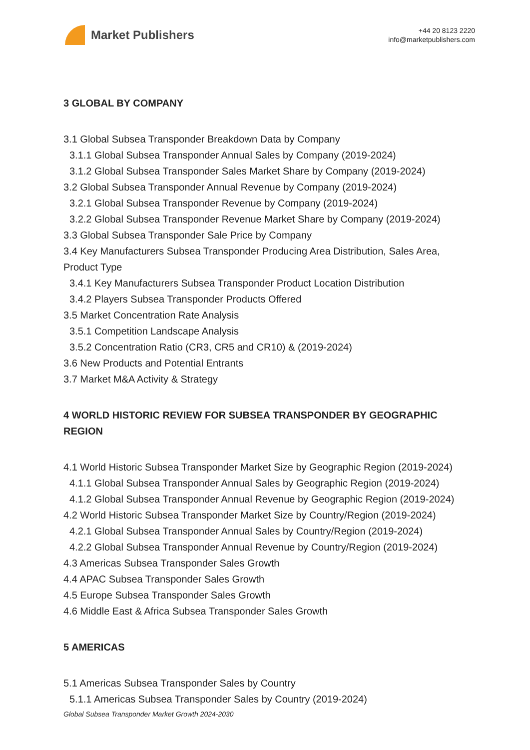Market Publishers
+44 20 8123 2220
info@marketpublishers.com
3 GLOBAL BY COMPANY
3.1 Global Subsea Transponder Breakdown Data by Company
3.1.1 Global Subsea Transponder Annual Sales by Company (2019-2024)
3.1.2 Global Subsea Transponder Sales Market Share by Company (2019-2024)
3.2 Global Subsea Transponder Annual Revenue by Company (2019-2024)
3.2.1 Global Subsea Transponder Revenue by Company (2019-2024)
3.2.2 Global Subsea Transponder Revenue Market Share by Company (2019-2024)
3.3 Global Subsea Transponder Sale Price by Company
3.4 Key Manufacturers Subsea Transponder Producing Area Distribution, Sales Area, Product Type
3.4.1 Key Manufacturers Subsea Transponder Product Location Distribution
3.4.2 Players Subsea Transponder Products Offered
3.5 Market Concentration Rate Analysis
3.5.1 Competition Landscape Analysis
3.5.2 Concentration Ratio (CR3, CR5 and CR10) & (2019-2024)
3.6 New Products and Potential Entrants
3.7 Market M&A Activity & Strategy
4 WORLD HISTORIC REVIEW FOR SUBSEA TRANSPONDER BY GEOGRAPHIC REGION
4.1 World Historic Subsea Transponder Market Size by Geographic Region (2019-2024)
4.1.1 Global Subsea Transponder Annual Sales by Geographic Region (2019-2024)
4.1.2 Global Subsea Transponder Annual Revenue by Geographic Region (2019-2024)
4.2 World Historic Subsea Transponder Market Size by Country/Region (2019-2024)
4.2.1 Global Subsea Transponder Annual Sales by Country/Region (2019-2024)
4.2.2 Global Subsea Transponder Annual Revenue by Country/Region (2019-2024)
4.3 Americas Subsea Transponder Sales Growth
4.4 APAC Subsea Transponder Sales Growth
4.5 Europe Subsea Transponder Sales Growth
4.6 Middle East & Africa Subsea Transponder Sales Growth
5 AMERICAS
5.1 Americas Subsea Transponder Sales by Country
5.1.1 Americas Subsea Transponder Sales by Country (2019-2024)
Global Subsea Transponder Market Growth 2024-2030